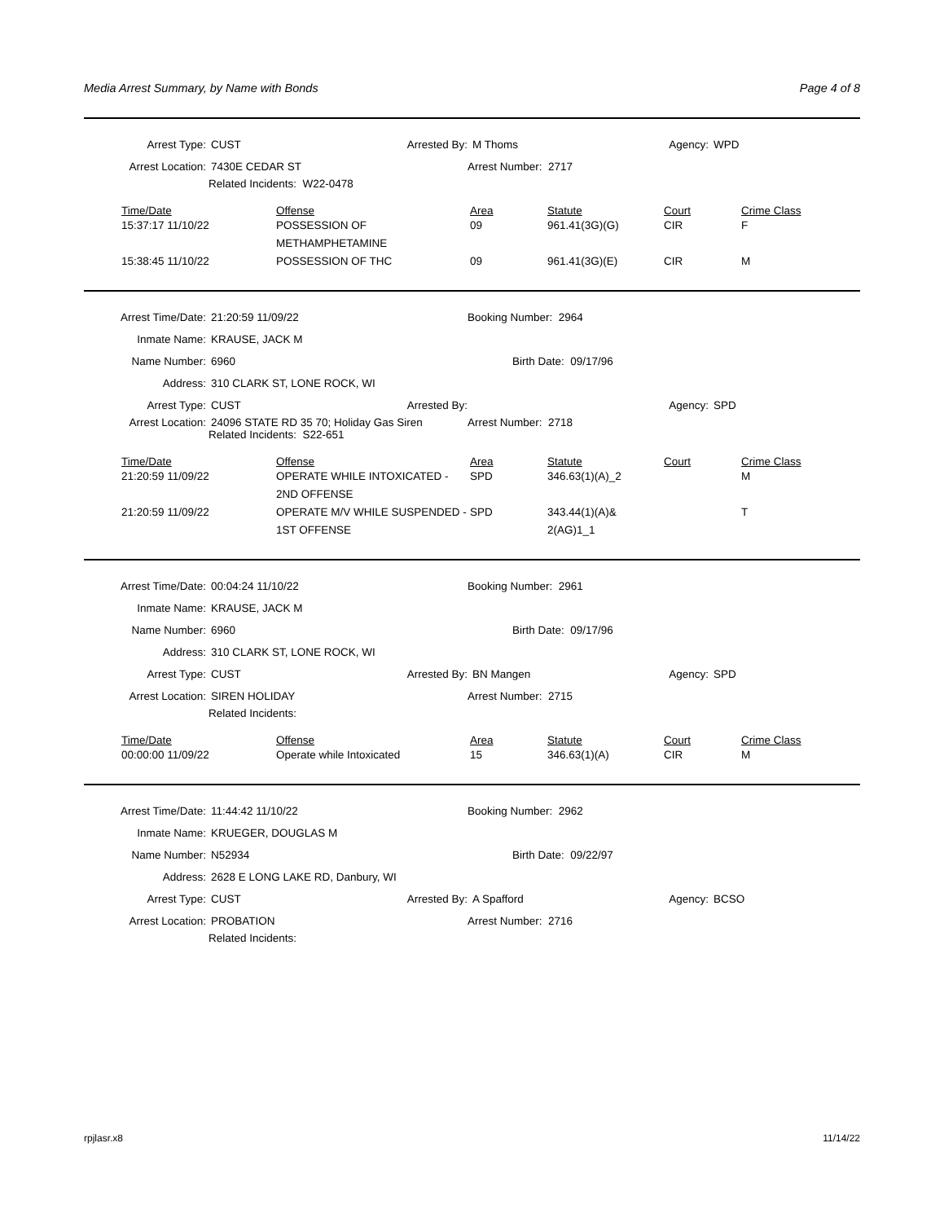Media Arrest Summary, by Name with Bonds Page 4 of 8
Arrest Type: CUST Arrested By: M Thoms Agency: WPD
Arrest Location: 7430E CEDAR ST Arrest Number: 2717
Related Incidents: W22-0478
| Time/Date | Offense | Area | Statute | Court | Crime Class |
| --- | --- | --- | --- | --- | --- |
| 15:37:17 11/10/22 | POSSESSION OF METHAMPHETAMINE | 09 | 961.41(3G)(G) | CIR | F |
| 15:38:45 11/10/22 | POSSESSION OF THC | 09 | 961.41(3G)(E) | CIR | M |
Arrest Time/Date: 21:20:59 11/09/22 Booking Number: 2964
Inmate Name: KRAUSE, JACK M
Name Number: 6960 Birth Date: 09/17/96
Address: 310 CLARK ST, LONE ROCK, WI
Arrest Type: CUST Arrested By: Agency: SPD
Arrest Location: 24096 STATE RD 35 70; Holiday Gas Siren Arrest Number: 2718
Related Incidents: S22-651
| Time/Date | Offense | Area | Statute | Court | Crime Class |
| --- | --- | --- | --- | --- | --- |
| 21:20:59 11/09/22 | OPERATE WHILE INTOXICATED - 2ND OFFENSE | SPD | 346.63(1)(A)_2 | | M |
| 21:20:59 11/09/22 | OPERATE M/V WHILE SUSPENDED - 1ST OFFENSE | SPD | 343.44(1)(A)& 2(AG)1_1 | | T |
Arrest Time/Date: 00:04:24 11/10/22 Booking Number: 2961
Inmate Name: KRAUSE, JACK M
Name Number: 6960 Birth Date: 09/17/96
Address: 310 CLARK ST, LONE ROCK, WI
Arrest Type: CUST Arrested By: BN Mangen Agency: SPD
Arrest Location: SIREN HOLIDAY Arrest Number: 2715
Related Incidents:
| Time/Date | Offense | Area | Statute | Court | Crime Class |
| --- | --- | --- | --- | --- | --- |
| 00:00:00 11/09/22 | Operate while Intoxicated | 15 | 346.63(1)(A) | CIR | M |
Arrest Time/Date: 11:44:42 11/10/22 Booking Number: 2962
Inmate Name: KRUEGER, DOUGLAS M
Name Number: N52934 Birth Date: 09/22/97
Address: 2628 E LONG LAKE RD, Danbury, WI
Arrest Type: CUST Arrested By: A Spafford Agency: BCSO
Arrest Location: PROBATION Arrest Number: 2716
Related Incidents:
rpjlasr.x8 11/14/22